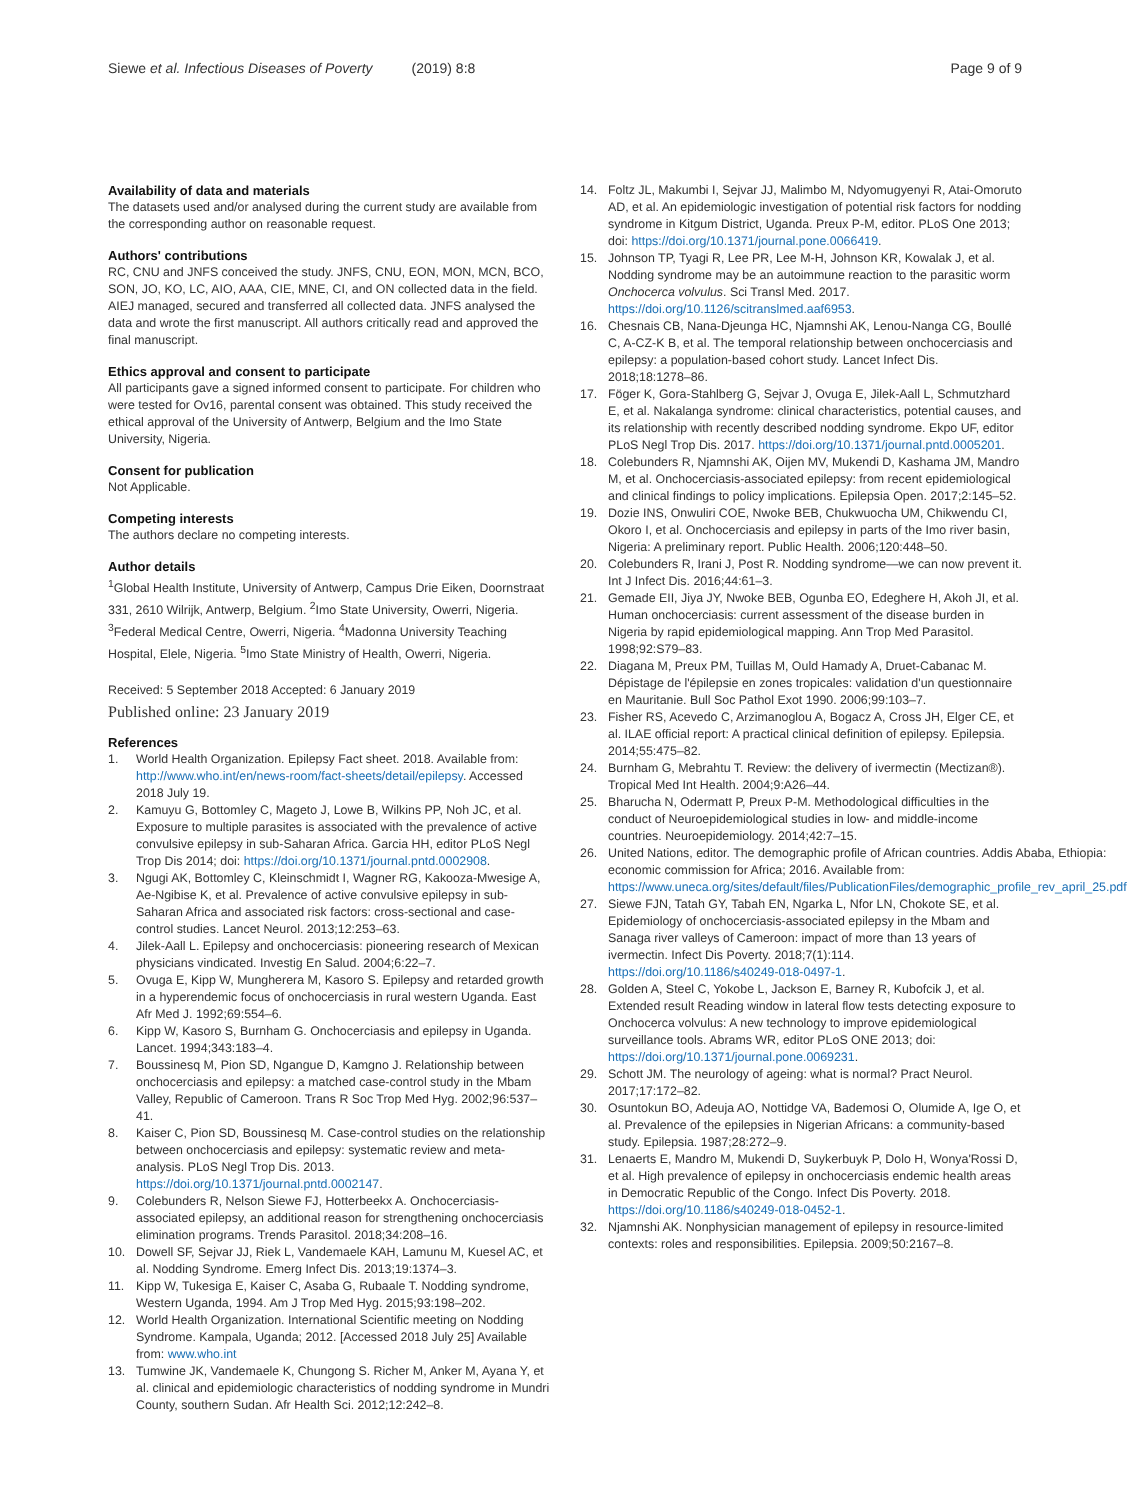Siewe et al. Infectious Diseases of Poverty (2019) 8:8
Page 9 of 9
Availability of data and materials
The datasets used and/or analysed during the current study are available from the corresponding author on reasonable request.
Authors' contributions
RC, CNU and JNFS conceived the study. JNFS, CNU, EON, MON, MCN, BCO, SON, JO, KO, LC, AIO, AAA, CIE, MNE, CI, and ON collected data in the field. AIEJ managed, secured and transferred all collected data. JNFS analysed the data and wrote the first manuscript. All authors critically read and approved the final manuscript.
Ethics approval and consent to participate
All participants gave a signed informed consent to participate. For children who were tested for Ov16, parental consent was obtained. This study received the ethical approval of the University of Antwerp, Belgium and the Imo State University, Nigeria.
Consent for publication
Not Applicable.
Competing interests
The authors declare no competing interests.
Author details
<sup>1</sup> Global Health Institute, University of Antwerp, Campus Drie Eiken, Doornstraat 331, 2610 Wilrijk, Antwerp, Belgium. <sup>2</sup>Imo State University, Owerri, Nigeria. <sup>3</sup>Federal Medical Centre, Owerri, Nigeria. <sup>4</sup>Madonna University Teaching Hospital, Elele, Nigeria. <sup>5</sup>Imo State Ministry of Health, Owerri, Nigeria.
Received: 5 September 2018 Accepted: 6 January 2019
Published online: 23 January 2019
References
1. World Health Organization. Epilepsy Fact sheet. 2018. Available from: http://www.who.int/en/news-room/fact-sheets/detail/epilepsy. Accessed 2018 July 19.
2. Kamuyu G, Bottomley C, Mageto J, Lowe B, Wilkins PP, Noh JC, et al. Exposure to multiple parasites is associated with the prevalence of active convulsive epilepsy in sub-Saharan Africa. Garcia HH, editor PLoS Negl Trop Dis 2014; doi: https://doi.org/10.1371/journal.pntd.0002908.
3. Ngugi AK, Bottomley C, Kleinschmidt I, Wagner RG, Kakooza-Mwesige A, Ae-Ngibise K, et al. Prevalence of active convulsive epilepsy in sub-Saharan Africa and associated risk factors: cross-sectional and case-control studies. Lancet Neurol. 2013;12:253–63.
4. Jilek-Aall L. Epilepsy and onchocerciasis: pioneering research of Mexican physicians vindicated. Investig En Salud. 2004;6:22–7.
5. Ovuga E, Kipp W, Mungherera M, Kasoro S. Epilepsy and retarded growth in a hyperendemic focus of onchocerciasis in rural western Uganda. East Afr Med J. 1992;69:554–6.
6. Kipp W, Kasoro S, Burnham G. Onchocerciasis and epilepsy in Uganda. Lancet. 1994;343:183–4.
7. Boussinesq M, Pion SD, Ngangue D, Kamgno J. Relationship between onchocerciasis and epilepsy: a matched case-control study in the Mbam Valley, Republic of Cameroon. Trans R Soc Trop Med Hyg. 2002;96:537–41.
8. Kaiser C, Pion SD, Boussinesq M. Case-control studies on the relationship between onchocerciasis and epilepsy: systematic review and meta-analysis. PLoS Negl Trop Dis. 2013. https://doi.org/10.1371/journal.pntd.0002147.
9. Colebunders R, Nelson Siewe FJ, Hotterbeekx A. Onchocerciasis-associated epilepsy, an additional reason for strengthening onchocerciasis elimination programs. Trends Parasitol. 2018;34:208–16.
10. Dowell SF, Sejvar JJ, Riek L, Vandemaele KAH, Lamunu M, Kuesel AC, et al. Nodding Syndrome. Emerg Infect Dis. 2013;19:1374–3.
11. Kipp W, Tukesiga E, Kaiser C, Asaba G, Rubaale T. Nodding syndrome, Western Uganda, 1994. Am J Trop Med Hyg. 2015;93:198–202.
12. World Health Organization. International Scientific meeting on Nodding Syndrome. Kampala, Uganda; 2012. [Accessed 2018 July 25] Available from: www.who.int
13. Tumwine JK, Vandemaele K, Chungong S. Richer M, Anker M, Ayana Y, et al. clinical and epidemiologic characteristics of nodding syndrome in Mundri County, southern Sudan. Afr Health Sci. 2012;12:242–8.
14. Foltz JL, Makumbi I, Sejvar JJ, Malimbo M, Ndyomugyenyi R, Atai-Omoruto AD, et al. An epidemiologic investigation of potential risk factors for nodding syndrome in Kitgum District, Uganda. Preux P-M, editor. PLoS One 2013; doi: https://doi.org/10.1371/journal.pone.0066419.
15. Johnson TP, Tyagi R, Lee PR, Lee M-H, Johnson KR, Kowalak J, et al. Nodding syndrome may be an autoimmune reaction to the parasitic worm Onchocerca volvulus. Sci Transl Med. 2017. https://doi.org/10.1126/scitranslmed.aaf6953.
16. Chesnais CB, Nana-Djeunga HC, Njamnshi AK, Lenou-Nanga CG, Boullé C, A-CZ-K B, et al. The temporal relationship between onchocerciasis and epilepsy: a population-based cohort study. Lancet Infect Dis. 2018;18:1278–86.
17. Föger K, Gora-Stahlberg G, Sejvar J, Ovuga E, Jilek-Aall L, Schmutzhard E, et al. Nakalanga syndrome: clinical characteristics, potential causes, and its relationship with recently described nodding syndrome. Ekpo UF, editor PLoS Negl Trop Dis. 2017. https://doi.org/10.1371/journal.pntd.0005201.
18. Colebunders R, Njamnshi AK, Oijen MV, Mukendi D, Kashama JM, Mandro M, et al. Onchocerciasis-associated epilepsy: from recent epidemiological and clinical findings to policy implications. Epilepsia Open. 2017;2:145–52.
19. Dozie INS, Onwuliri COE, Nwoke BEB, Chukwuocha UM, Chikwendu CI, Okoro I, et al. Onchocerciasis and epilepsy in parts of the Imo river basin, Nigeria: A preliminary report. Public Health. 2006;120:448–50.
20. Colebunders R, Irani J, Post R. Nodding syndrome—we can now prevent it. Int J Infect Dis. 2016;44:61–3.
21. Gemade EII, Jiya JY, Nwoke BEB, Ogunba EO, Edeghere H, Akoh JI, et al. Human onchocerciasis: current assessment of the disease burden in Nigeria by rapid epidemiological mapping. Ann Trop Med Parasitol. 1998;92:S79–83.
22. Diagana M, Preux PM, Tuillas M, Ould Hamady A, Druet-Cabanac M. Dépistage de l'épilepsie en zones tropicales: validation d'un questionnaire en Mauritanie. Bull Soc Pathol Exot 1990. 2006;99:103–7.
23. Fisher RS, Acevedo C, Arzimanoglou A, Bogacz A, Cross JH, Elger CE, et al. ILAE official report: A practical clinical definition of epilepsy. Epilepsia. 2014;55:475–82.
24. Burnham G, Mebrahtu T. Review: the delivery of ivermectin (Mectizan®). Tropical Med Int Health. 2004;9:A26–44.
25. Bharucha N, Odermatt P, Preux P-M. Methodological difficulties in the conduct of Neuroepidemiological studies in low- and middle-income countries. Neuroepidemiology. 2014;42:7–15.
26. United Nations, editor. The demographic profile of African countries. Addis Ababa, Ethiopia: economic commission for Africa; 2016. Available from: https://www.uneca.org/sites/default/files/PublicationFiles/demographic_profile_rev_april_25.pdf
27. Siewe FJN, Tatah GY, Tabah EN, Ngarka L, Nfor LN, Chokote SE, et al. Epidemiology of onchocerciasis-associated epilepsy in the Mbam and Sanaga river valleys of Cameroon: impact of more than 13 years of ivermectin. Infect Dis Poverty. 2018;7(1):114. https://doi.org/10.1186/s40249-018-0497-1.
28. Golden A, Steel C, Yokobe L, Jackson E, Barney R, Kubofcik J, et al. Extended result Reading window in lateral flow tests detecting exposure to Onchocerca volvulus: A new technology to improve epidemiological surveillance tools. Abrams WR, editor PLoS ONE 2013; doi: https://doi.org/10.1371/journal.pone.0069231.
29. Schott JM. The neurology of ageing: what is normal? Pract Neurol. 2017;17:172–82.
30. Osuntokun BO, Adeuja AO, Nottidge VA, Bademosi O, Olumide A, Ige O, et al. Prevalence of the epilepsies in Nigerian Africans: a community-based study. Epilepsia. 1987;28:272–9.
31. Lenaerts E, Mandro M, Mukendi D, Suykerbuyk P, Dolo H, Wonya'Rossi D, et al. High prevalence of epilepsy in onchocerciasis endemic health areas in Democratic Republic of the Congo. Infect Dis Poverty. 2018. https://doi.org/10.1186/s40249-018-0452-1.
32. Njamnshi AK. Nonphysician management of epilepsy in resource-limited contexts: roles and responsibilities. Epilepsia. 2009;50:2167–8.